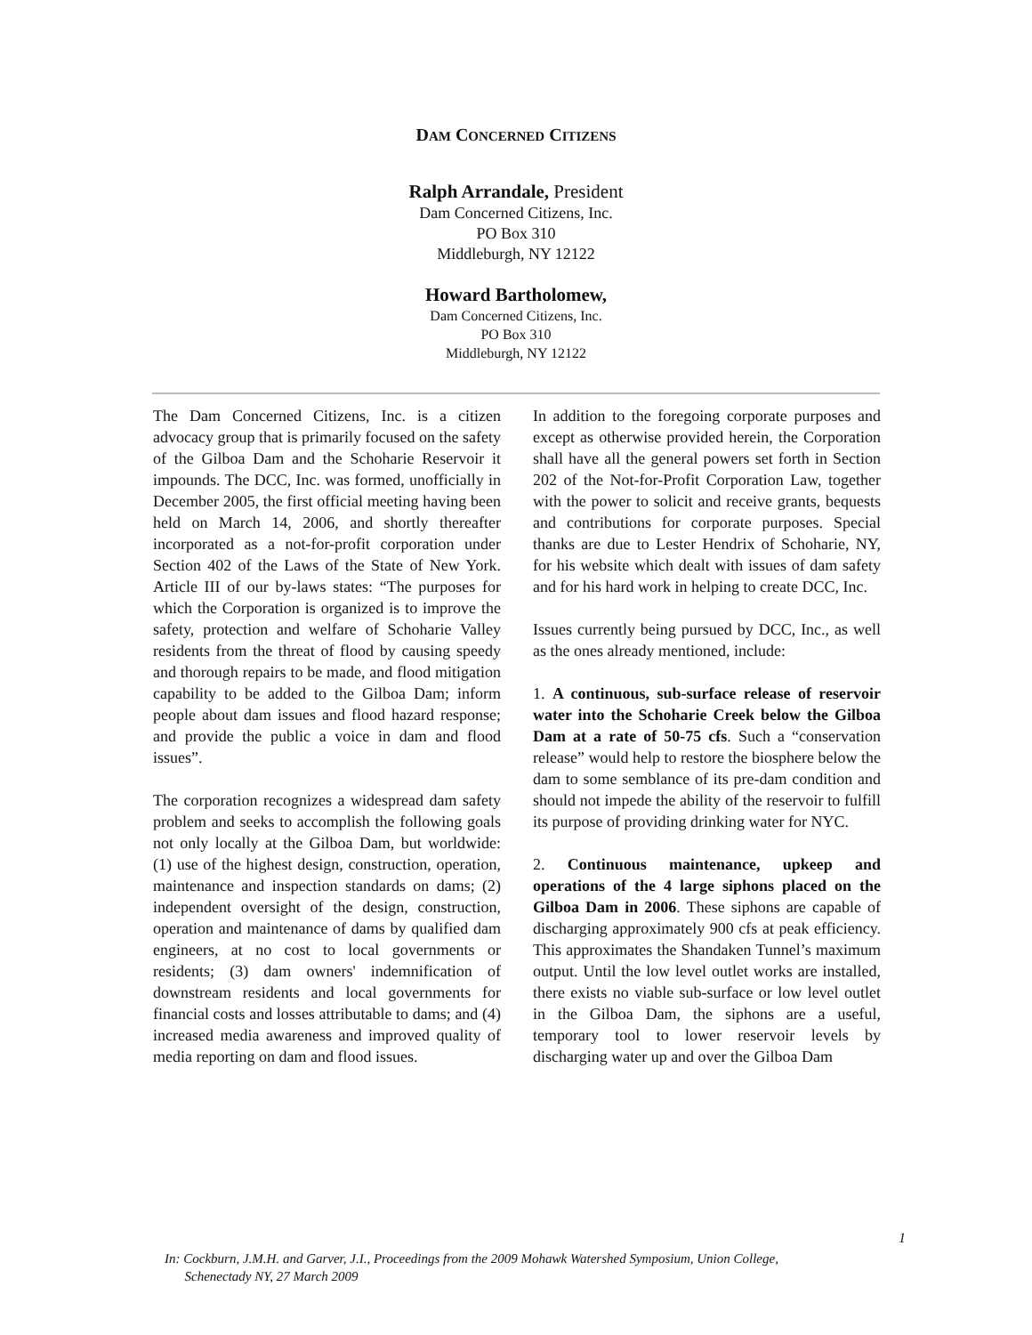DAM CONCERNED CITIZENS
Ralph Arrandale, President
Dam Concerned Citizens, Inc.
PO Box 310
Middleburgh, NY 12122
Howard Bartholomew,
Dam Concerned Citizens, Inc.
PO Box 310
Middleburgh, NY 12122
The Dam Concerned Citizens, Inc. is a citizen advocacy group that is primarily focused on the safety of the Gilboa Dam and the Schoharie Reservoir it impounds. The DCC, Inc. was formed, unofficially in December 2005, the first official meeting having been held on March 14, 2006, and shortly thereafter incorporated as a not-for-profit corporation under Section 402 of the Laws of the State of New York. Article III of our by-laws states: “The purposes for which the Corporation is organized is to improve the safety, protection and welfare of Schoharie Valley residents from the threat of flood by causing speedy and thorough repairs to be made, and flood mitigation capability to be added to the Gilboa Dam; inform people about dam issues and flood hazard response; and provide the public a voice in dam and flood issues”.
The corporation recognizes a widespread dam safety problem and seeks to accomplish the following goals not only locally at the Gilboa Dam, but worldwide: (1) use of the highest design, construction, operation, maintenance and inspection standards on dams; (2) independent oversight of the design, construction, operation and maintenance of dams by qualified dam engineers, at no cost to local governments or residents; (3) dam owners' indemnification of downstream residents and local governments for financial costs and losses attributable to dams; and (4) increased media awareness and improved quality of media reporting on dam and flood issues.
In addition to the foregoing corporate purposes and except as otherwise provided herein, the Corporation shall have all the general powers set forth in Section 202 of the Not-for-Profit Corporation Law, together with the power to solicit and receive grants, bequests and contributions for corporate purposes. Special thanks are due to Lester Hendrix of Schoharie, NY, for his website which dealt with issues of dam safety and for his hard work in helping to create DCC, Inc.
Issues currently being pursued by DCC, Inc., as well as the ones already mentioned, include:
1. A continuous, sub-surface release of reservoir water into the Schoharie Creek below the Gilboa Dam at a rate of 50-75 cfs. Such a “conservation release” would help to restore the biosphere below the dam to some semblance of its pre-dam condition and should not impede the ability of the reservoir to fulfill its purpose of providing drinking water for NYC.
2. Continuous maintenance, upkeep and operations of the 4 large siphons placed on the Gilboa Dam in 2006. These siphons are capable of discharging approximately 900 cfs at peak efficiency. This approximates the Shandaken Tunnel’s maximum output. Until the low level outlet works are installed, there exists no viable sub-surface or low level outlet in the Gilboa Dam, the siphons are a useful, temporary tool to lower reservoir levels by discharging water up and over the Gilboa Dam
1
In: Cockburn, J.M.H. and Garver, J.I., Proceedings from the 2009 Mohawk Watershed Symposium, Union College,
Schenectady NY, 27 March 2009